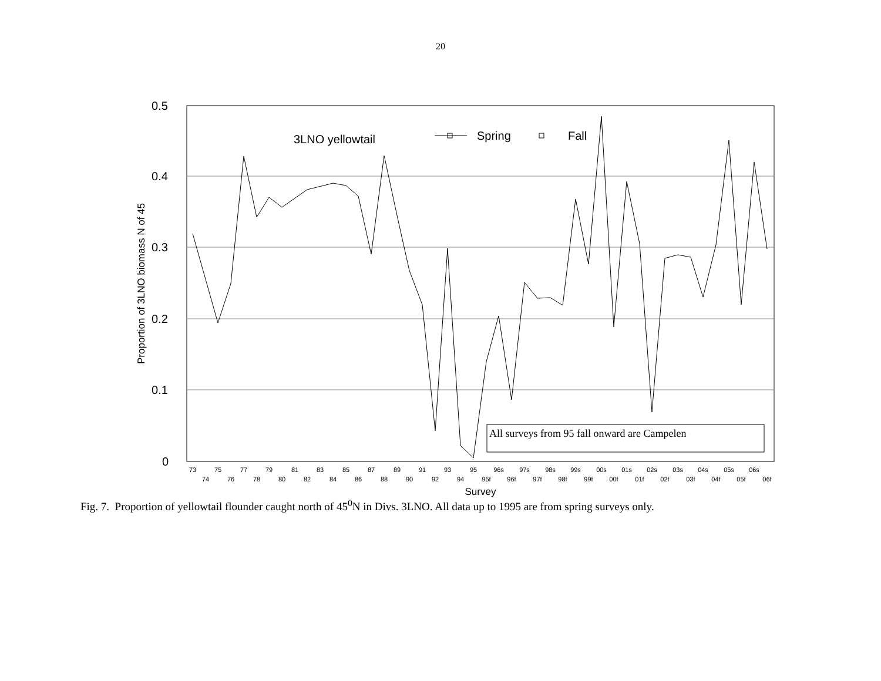20
0.5
0.4
0.3
0.2
0.1
0
Proportion of 3LNO biomass N of 45
3LNO yellowtail
Spring
Fall
All surveys from 95 fall onward are Campelen
73
75
77
79
81
83
85
87
89
91
93
95
96s
97s
98s
99s
00s
01s
02s
03s
04s
05s
06s
74
76
78
80
82
84
86
88
90
92
94
95f
96f
97f
98f
99f
00f
01f
02f
03f
04f
05f
06f
Survey
Fig. 7. Proportion of yellowtail flounder caught north of 45<sup>0</sup>N in Divs. 3LNO. All data up to 1995 are from spring surveys only.